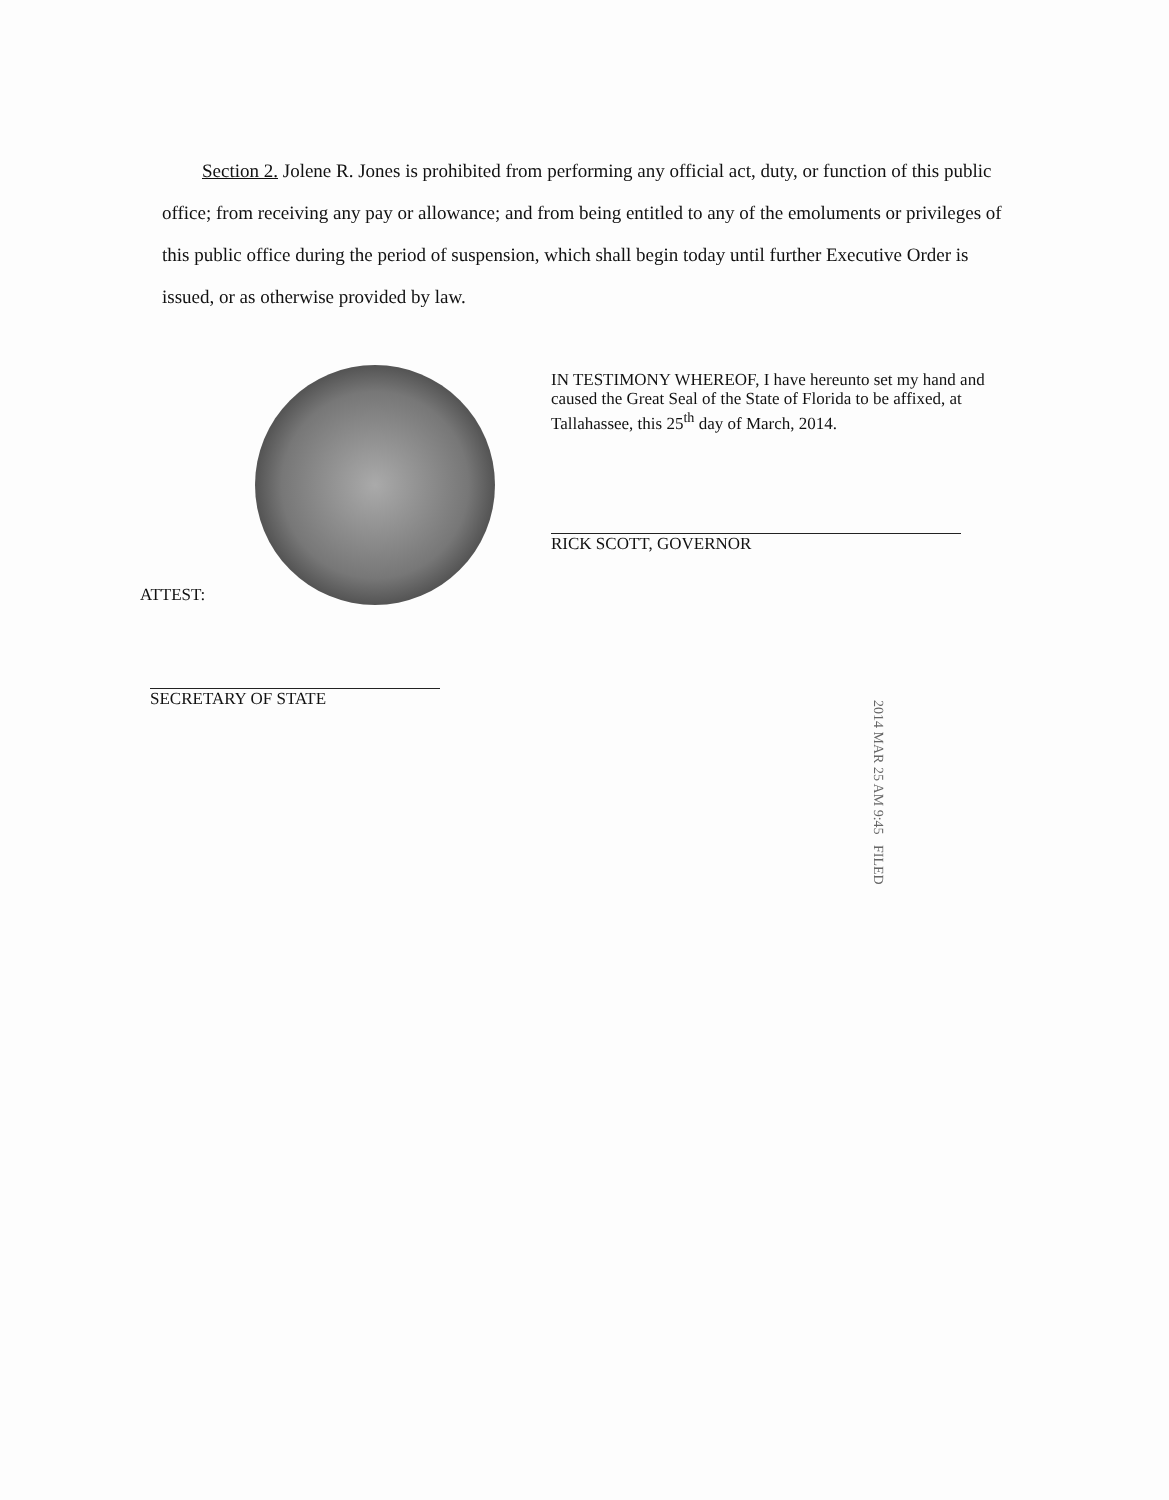Section 2. Jolene R. Jones is prohibited from performing any official act, duty, or function of this public office; from receiving any pay or allowance; and from being entitled to any of the emoluments or privileges of this public office during the period of suspension, which shall begin today until further Executive Order is issued, or as otherwise provided by law.
IN TESTIMONY WHEREOF, I have hereunto set my hand and caused the Great Seal of the State of Florida to be affixed, at Tallahassee, this 25<sup>th</sup> day of March, 2014.
RICK SCOTT, GOVERNOR
ATTEST:
SECRETARY OF STATE
2014 MAR 25 AM 9:45 FILED